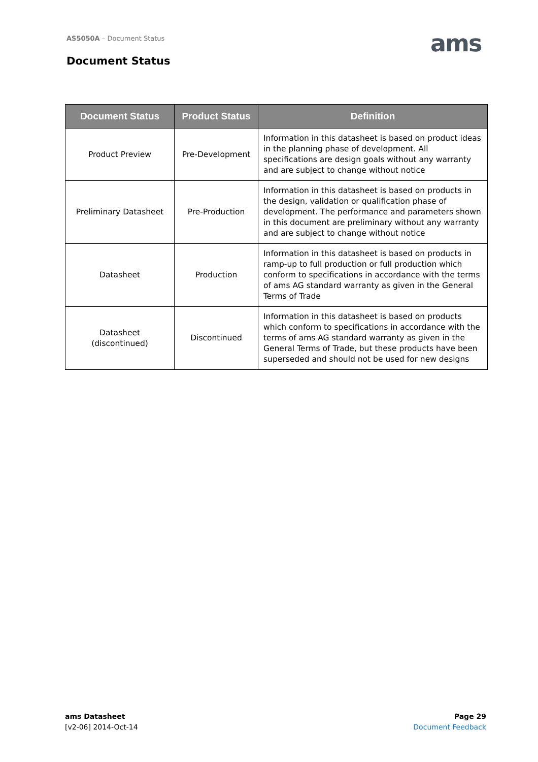AS5050A – Document Status ams
Document Status
| Document Status | Product Status | Definition |
| --- | --- | --- |
| Product Preview | Pre-Development | Information in this datasheet is based on product ideas in the planning phase of development. All specifications are design goals without any warranty and are subject to change without notice |
| Preliminary Datasheet | Pre-Production | Information in this datasheet is based on products in the design, validation or qualification phase of development. The performance and parameters shown in this document are preliminary without any warranty and are subject to change without notice |
| Datasheet | Production | Information in this datasheet is based on products in ramp-up to full production or full production which conform to specifications in accordance with the terms of ams AG standard warranty as given in the General Terms of Trade |
| Datasheet (discontinued) | Discontinued | Information in this datasheet is based on products which conform to specifications in accordance with the terms of ams AG standard warranty as given in the General Terms of Trade, but these products have been superseded and should not be used for new designs |
ams Datasheet
[v2-06] 2014-Oct-14
Page 29
Document Feedback